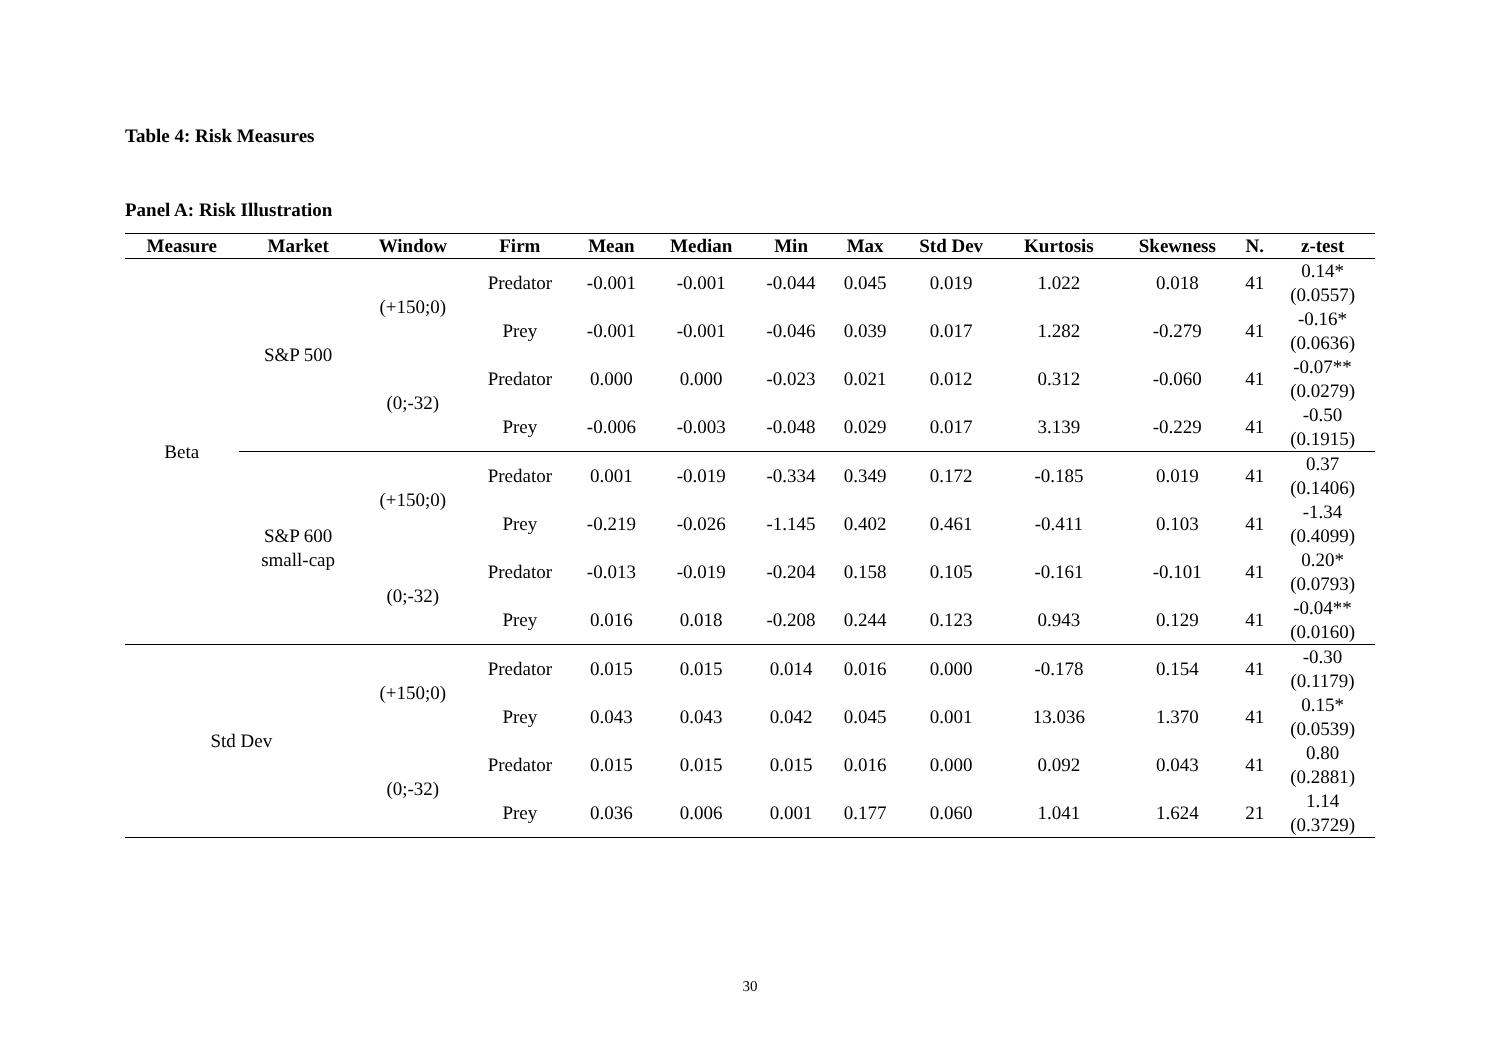Table 4: Risk Measures
Panel A: Risk Illustration
| Measure | Market | Window | Firm | Mean | Median | Min | Max | Std Dev | Kurtosis | Skewness | N. | z-test |
| --- | --- | --- | --- | --- | --- | --- | --- | --- | --- | --- | --- | --- |
| Beta | S&P 500 | (+150;0) | Predator | -0.001 | -0.001 | -0.044 | 0.045 | 0.019 | 1.022 | 0.018 | 41 | 0.14* (0.0557) |
| | | | Prey | -0.001 | -0.001 | -0.046 | 0.039 | 0.017 | 1.282 | -0.279 | 41 | -0.16* (0.0636) |
| | | (0;-32) | Predator | 0.000 | 0.000 | -0.023 | 0.021 | 0.012 | 0.312 | -0.060 | 41 | -0.07** (0.0279) |
| | | | Prey | -0.006 | -0.003 | -0.048 | 0.029 | 0.017 | 3.139 | -0.229 | 41 | -0.50 (0.1915) |
| | S&P 600 small-cap | (+150;0) | Predator | 0.001 | -0.019 | -0.334 | 0.349 | 0.172 | -0.185 | 0.019 | 41 | 0.37 (0.1406) |
| | | | Prey | -0.219 | -0.026 | -1.145 | 0.402 | 0.461 | -0.411 | 0.103 | 41 | -1.34 (0.4099) |
| | | (0;-32) | Predator | -0.013 | -0.019 | -0.204 | 0.158 | 0.105 | -0.161 | -0.101 | 41 | 0.20* (0.0793) |
| | | | Prey | 0.016 | 0.018 | -0.208 | 0.244 | 0.123 | 0.943 | 0.129 | 41 | -0.04** (0.0160) |
| Std Dev | | (+150;0) | Predator | 0.015 | 0.015 | 0.014 | 0.016 | 0.000 | -0.178 | 0.154 | 41 | -0.30 (0.1179) |
| | | | Prey | 0.043 | 0.043 | 0.042 | 0.045 | 0.001 | 13.036 | 1.370 | 41 | 0.15* (0.0539) |
| | | (0;-32) | Predator | 0.015 | 0.015 | 0.015 | 0.016 | 0.000 | 0.092 | 0.043 | 41 | 0.80 (0.2881) |
| | | | Prey | 0.036 | 0.006 | 0.001 | 0.177 | 0.060 | 1.041 | 1.624 | 21 | 1.14 (0.3729) |
30